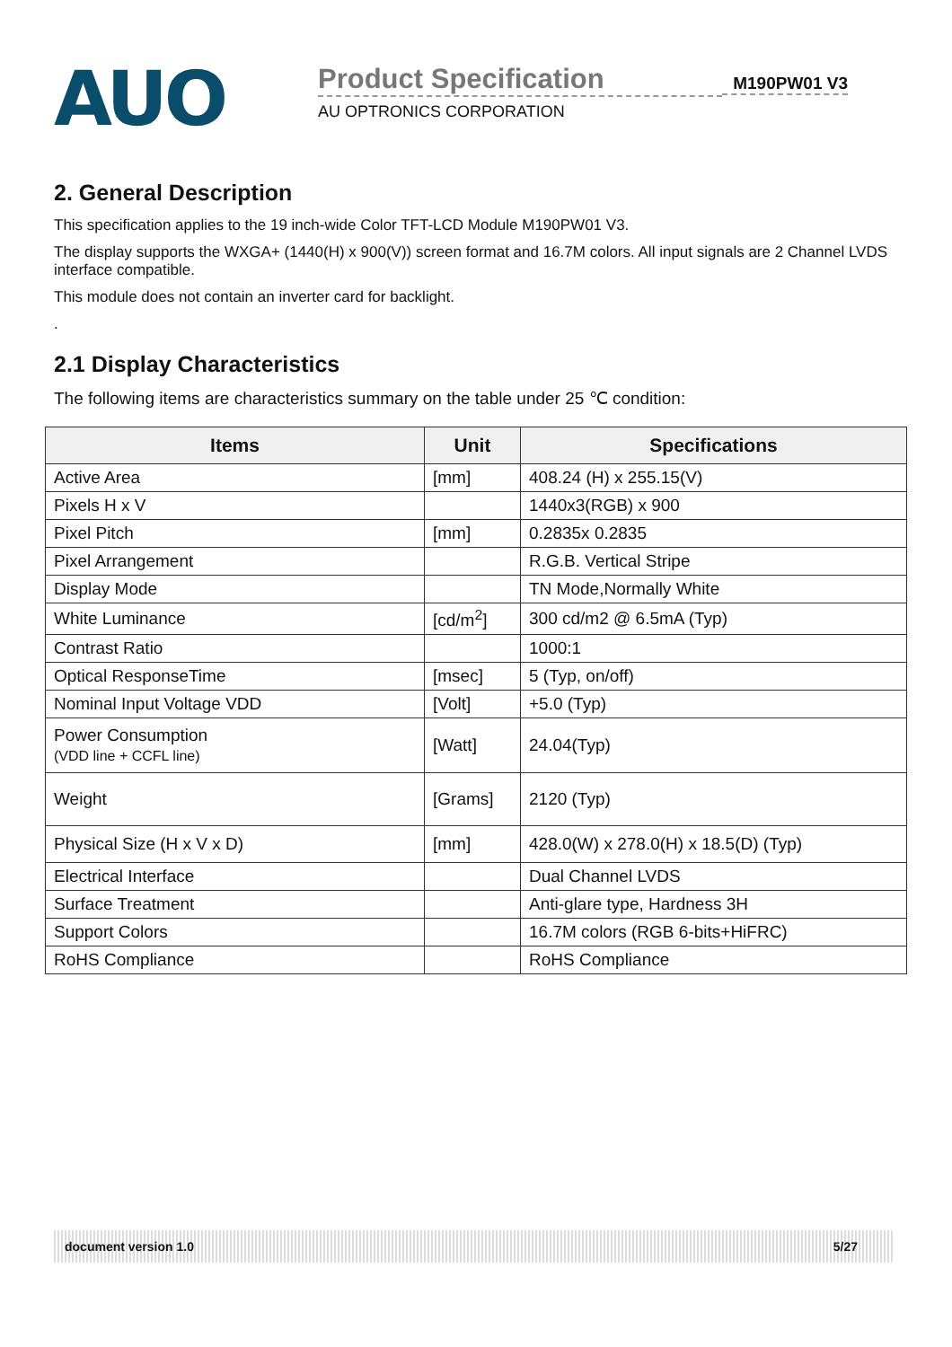AUO
Product Specification
AU OPTRONICS CORPORATION
M190PW01 V3
2. General Description
This specification applies to the 19 inch-wide Color TFT-LCD Module M190PW01 V3.
The display supports the WXGA+ (1440(H) x 900(V)) screen format and 16.7M colors. All input signals are 2 Channel LVDS interface compatible.
This module does not contain an inverter card for backlight.
.
2.1 Display Characteristics
The following items are characteristics summary on the table under 25 ℃ condition:
| Items | Unit | Specifications |
| --- | --- | --- |
| Active Area | [mm] | 408.24 (H) x 255.15(V) |
| Pixels H x V | | 1440x3(RGB) x 900 |
| Pixel Pitch | [mm] | 0.2835x 0.2835 |
| Pixel Arrangement | | R.G.B. Vertical Stripe |
| Display Mode | | TN Mode,Normally White |
| White Luminance | [cd/m<sup>2</sup>] | 300 cd/m2 @ 6.5mA (Typ) |
| Contrast Ratio | | 1000:1 |
| Optical ResponseTime | [msec] | 5 (Typ, on/off) |
| Nominal Input Voltage VDD | [Volt] | +5.0 (Typ) |
| Power Consumption (VDD line + CCFL line) | [Watt] | 24.04(Typ) |
| Weight | [Grams] | 2120 (Typ) |
| Physical Size (H x V x D) | [mm] | 428.0(W) x 278.0(H) x 18.5(D) (Typ) |
| Electrical Interface | | Dual Channel LVDS |
| Surface Treatment | | Anti-glare type, Hardness 3H |
| Support Colors | | 16.7M colors (RGB 6-bits+HiFRC) |
| RoHS Compliance | | RoHS Compliance |
document version 1.0 5/27